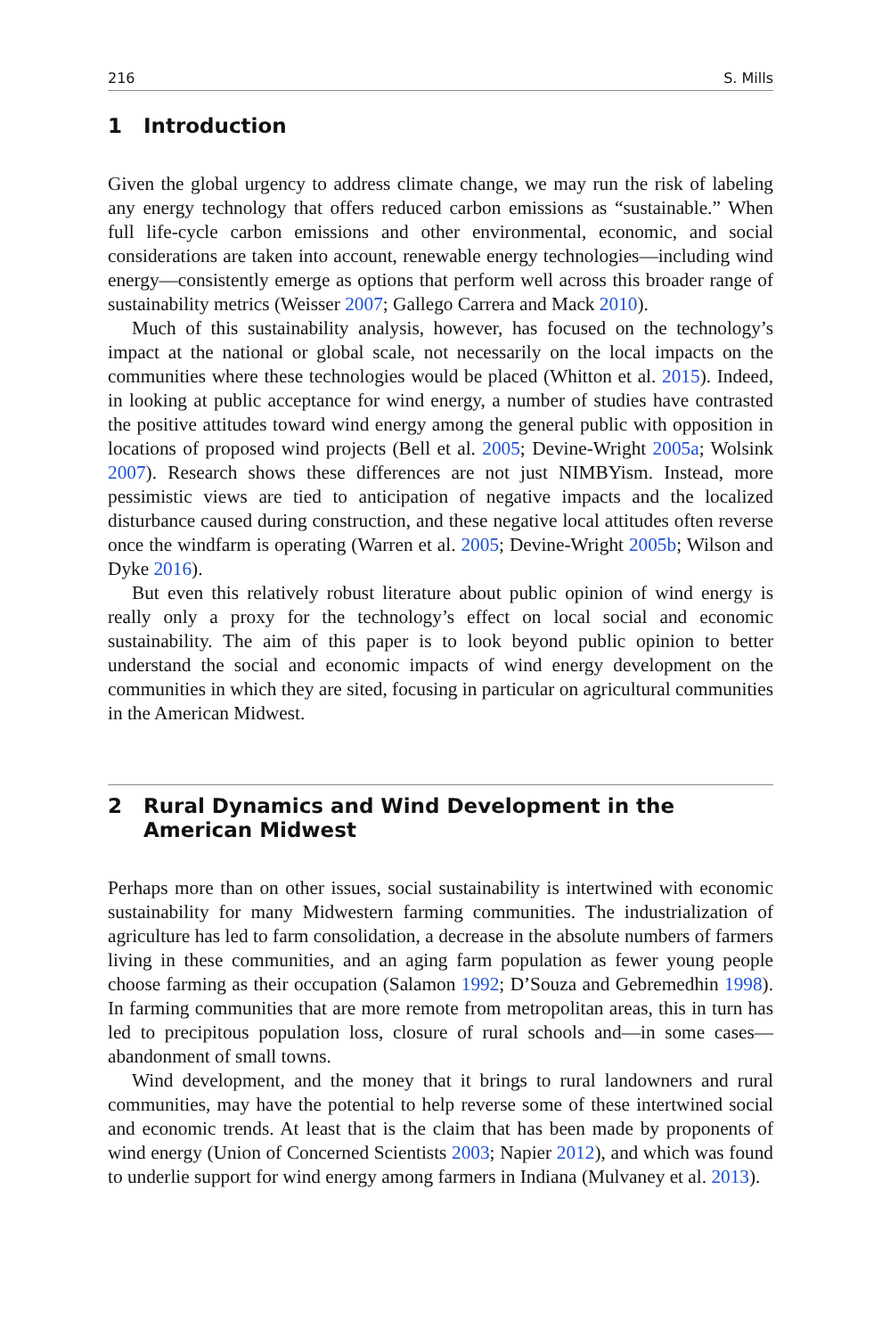216 S. Mills
1 Introduction
Given the global urgency to address climate change, we may run the risk of labeling any energy technology that offers reduced carbon emissions as “sustainable.” When full life-cycle carbon emissions and other environmental, economic, and social considerations are taken into account, renewable energy technologies—including wind energy—consistently emerge as options that perform well across this broader range of sustainability metrics (Weisser 2007; Gallego Carrera and Mack 2010).
Much of this sustainability analysis, however, has focused on the technology’s impact at the national or global scale, not necessarily on the local impacts on the communities where these technologies would be placed (Whitton et al. 2015). Indeed, in looking at public acceptance for wind energy, a number of studies have contrasted the positive attitudes toward wind energy among the general public with opposition in locations of proposed wind projects (Bell et al. 2005; Devine-Wright 2005a; Wolsink 2007). Research shows these differences are not just NIMBYism. Instead, more pessimistic views are tied to anticipation of negative impacts and the localized disturbance caused during construction, and these negative local attitudes often reverse once the windfarm is operating (Warren et al. 2005; Devine-Wright 2005b; Wilson and Dyke 2016).
But even this relatively robust literature about public opinion of wind energy is really only a proxy for the technology’s effect on local social and economic sustainability. The aim of this paper is to look beyond public opinion to better understand the social and economic impacts of wind energy development on the communities in which they are sited, focusing in particular on agricultural communities in the American Midwest.
2 Rural Dynamics and Wind Development in the American Midwest
Perhaps more than on other issues, social sustainability is intertwined with economic sustainability for many Midwestern farming communities. The industrialization of agriculture has led to farm consolidation, a decrease in the absolute numbers of farmers living in these communities, and an aging farm population as fewer young people choose farming as their occupation (Salamon 1992; D’Souza and Gebremedhin 1998). In farming communities that are more remote from metropolitan areas, this in turn has led to precipitous population loss, closure of rural schools and—in some cases—abandonment of small towns.
Wind development, and the money that it brings to rural landowners and rural communities, may have the potential to help reverse some of these intertwined social and economic trends. At least that is the claim that has been made by proponents of wind energy (Union of Concerned Scientists 2003; Napier 2012), and which was found to underlie support for wind energy among farmers in Indiana (Mulvaney et al. 2013).